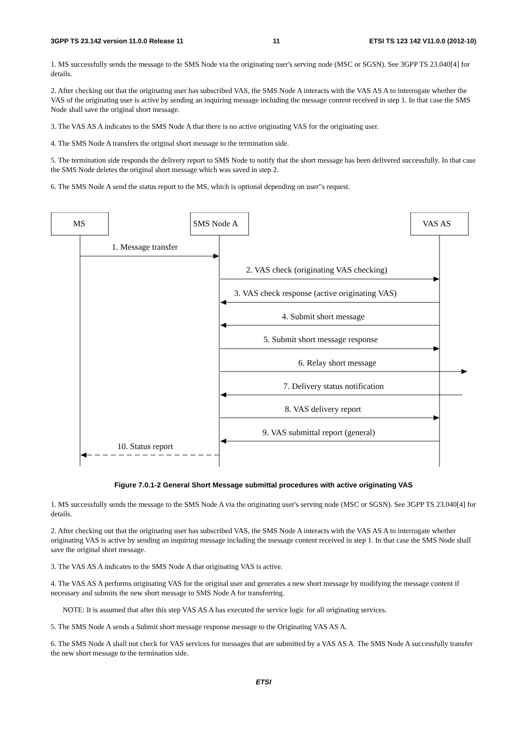3GPP TS 23.142 version 11.0.0 Release 11 11 ETSI TS 123 142 V11.0.0 (2012-10)
1. MS successfully sends the message to the SMS Node via the originating user's serving node (MSC or SGSN). See 3GPP TS 23.040[4] for details.
2. After checking out that the originating user has subscribed VAS, the SMS Node A interacts with the VAS AS A to interrogate whether the VAS of the originating user is active by sending an inquiring message including the message content received in step 1. In that case the SMS Node shall save the original short message.
3. The VAS AS A indicates to the SMS Node A that there is no active originating VAS for the originating user.
4. The SMS Node A transfers the original short message to the termination side.
5. The termination side responds the delivery report to SMS Node to notify that the short message has been delivered successfully. In that case the SMS Node deletes the original short message which was saved in step 2.
6. The SMS Node A send the status report to the MS, which is optional depending on user"s request.
MS
SMS Node A
VAS AS
1. Message transfer
2. VAS check (originating VAS checking)
3. VAS check response (active originating VAS)
4. Submit short message
5. Submit short message response
6. Relay short message
7. Delivery status notification
8. VAS delivery report
9. VAS submittal report (general)
10. Status report
Figure 7.0.1-2 General Short Message submittal procedures with active originating VAS
1. MS successfully sends the message to the SMS Node A via the originating user's serving node (MSC or SGSN). See 3GPP TS 23.040[4] for details.
2. After checking out that the originating user has subscribed VAS, the SMS Node A interacts with the VAS AS A to interrogate whether originating VAS is active by sending an inquiring message including the message content received in step 1. In that case the SMS Node shall save the original short message.
3. The VAS AS A indicates to the SMS Node A that originating VAS is active.
4. The VAS AS A performs originating VAS for the original user and generates a new short message by modifying the message content if necessary and submits the new short message to SMS Node A for transferring.
NOTE: It is assumed that after this step VAS AS A has executed the service logic for all originating services.
5. The SMS Node A sends a Submit short message response message to the Originating VAS AS A.
6. The SMS Node A shall not check for VAS services for messages that are submitted by a VAS AS A. The SMS Node A successfully transfer the new short message to the termination side.
ETSI